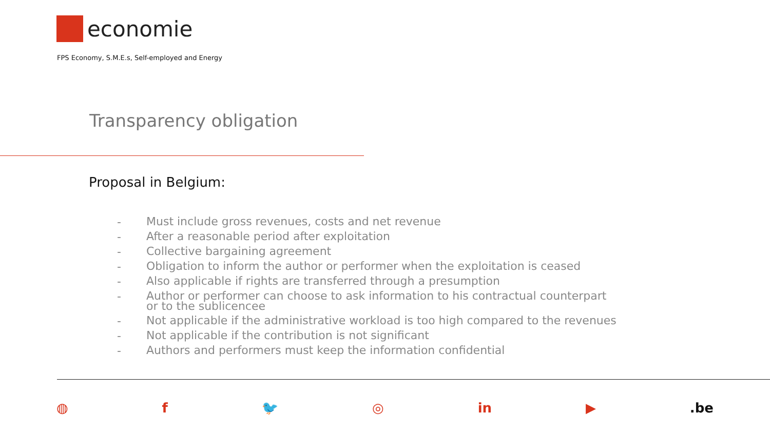economie
FPS Economy, S.M.E.s, Self-employed and Energy
Transparency obligation
Proposal in Belgium:
- Must include gross revenues, costs and net revenue
- After a reasonable period after exploitation
- Collective bargaining agreement
- Obligation to inform the author or performer when the exploitation is ceased
- Also applicable if rights are transferred through a presumption
- Author or performer can choose to ask information to his contractual counterpart
or to the sublicencee
- Not applicable if the administrative workload is too high compared to the revenues
- Not applicable if the contribution is not significant
- Authors and performers must keep the information confidential
◍ f 🐦 ◎ in ▶.be